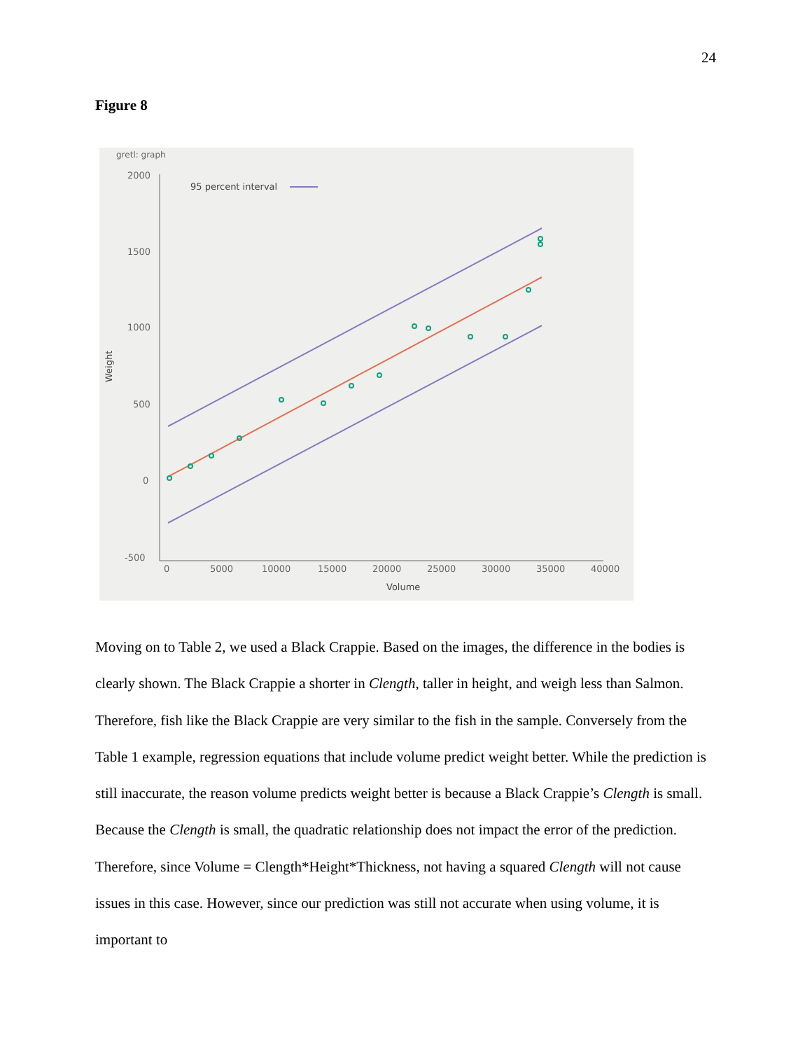24
Figure 8
gretl: graph
2000
1500
1000
500
0
-500
0
5000
10000
15000
20000
25000
30000
35000
40000
Volume
Weight
95 percent interval
Moving on to Table 2, we used a Black Crappie. Based on the images, the difference in the bodies is clearly shown. The Black Crappie a shorter in Clength, taller in height, and weigh less than Salmon. Therefore, fish like the Black Crappie are very similar to the fish in the sample. Conversely from the Table 1 example, regression equations that include volume predict weight better. While the prediction is still inaccurate, the reason volume predicts weight better is because a Black Crappie’s Clength is small. Because the Clength is small, the quadratic relationship does not impact the error of the prediction. Therefore, since Volume = Clength*Height*Thickness, not having a squared Clength will not cause issues in this case. However, since our prediction was still not accurate when using volume, it is important to